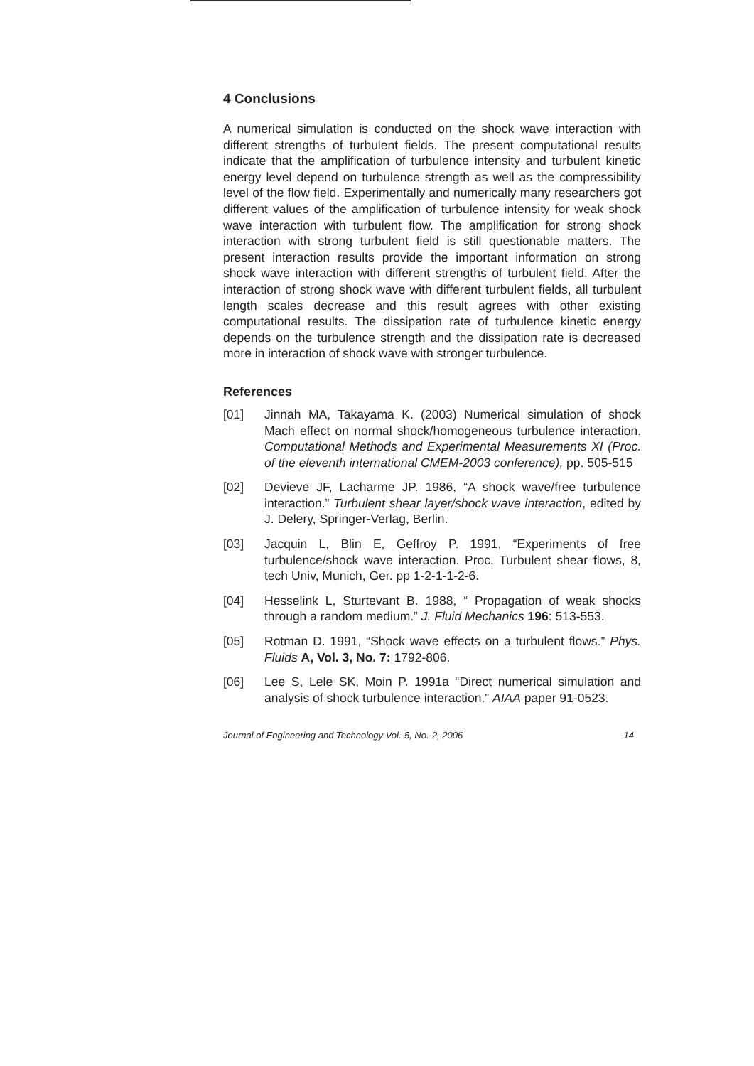4 Conclusions
A numerical simulation is conducted on the shock wave interaction with different strengths of turbulent fields. The present computational results indicate that the amplification of turbulence intensity and turbulent kinetic energy level depend on turbulence strength as well as the compressibility level of the flow field. Experimentally and numerically many researchers got different values of the amplification of turbulence intensity for weak shock wave interaction with turbulent flow. The amplification for strong shock interaction with strong turbulent field is still questionable matters. The present interaction results provide the important information on strong shock wave interaction with different strengths of turbulent field. After the interaction of strong shock wave with different turbulent fields, all turbulent length scales decrease and this result agrees with other existing computational results. The dissipation rate of turbulence kinetic energy depends on the turbulence strength and the dissipation rate is decreased more in interaction of shock wave with stronger turbulence.
References
[01] Jinnah MA, Takayama K. (2003) Numerical simulation of shock Mach effect on normal shock/homogeneous turbulence interaction. Computational Methods and Experimental Measurements XI (Proc. of the eleventh international CMEM-2003 conference), pp. 505-515
[02] Devieve JF, Lacharme JP. 1986, “A shock wave/free turbulence interaction.” Turbulent shear layer/shock wave interaction, edited by J. Delery, Springer-Verlag, Berlin.
[03] Jacquin L, Blin E, Geffroy P. 1991, “Experiments of free turbulence/shock wave interaction. Proc. Turbulent shear flows, 8, tech Univ, Munich, Ger. pp 1-2-1-1-2-6.
[04] Hesselink L, Sturtevant B. 1988, “ Propagation of weak shocks through a random medium.” J. Fluid Mechanics 196: 513-553.
[05] Rotman D. 1991, “Shock wave effects on a turbulent flows.” Phys. Fluids A, Vol. 3, No. 7: 1792-806.
[06] Lee S, Lele SK, Moin P. 1991a “Direct numerical simulation and analysis of shock turbulence interaction.” AIAA paper 91-0523.
Journal of Engineering and Technology Vol.-5, No.-2, 2006 14